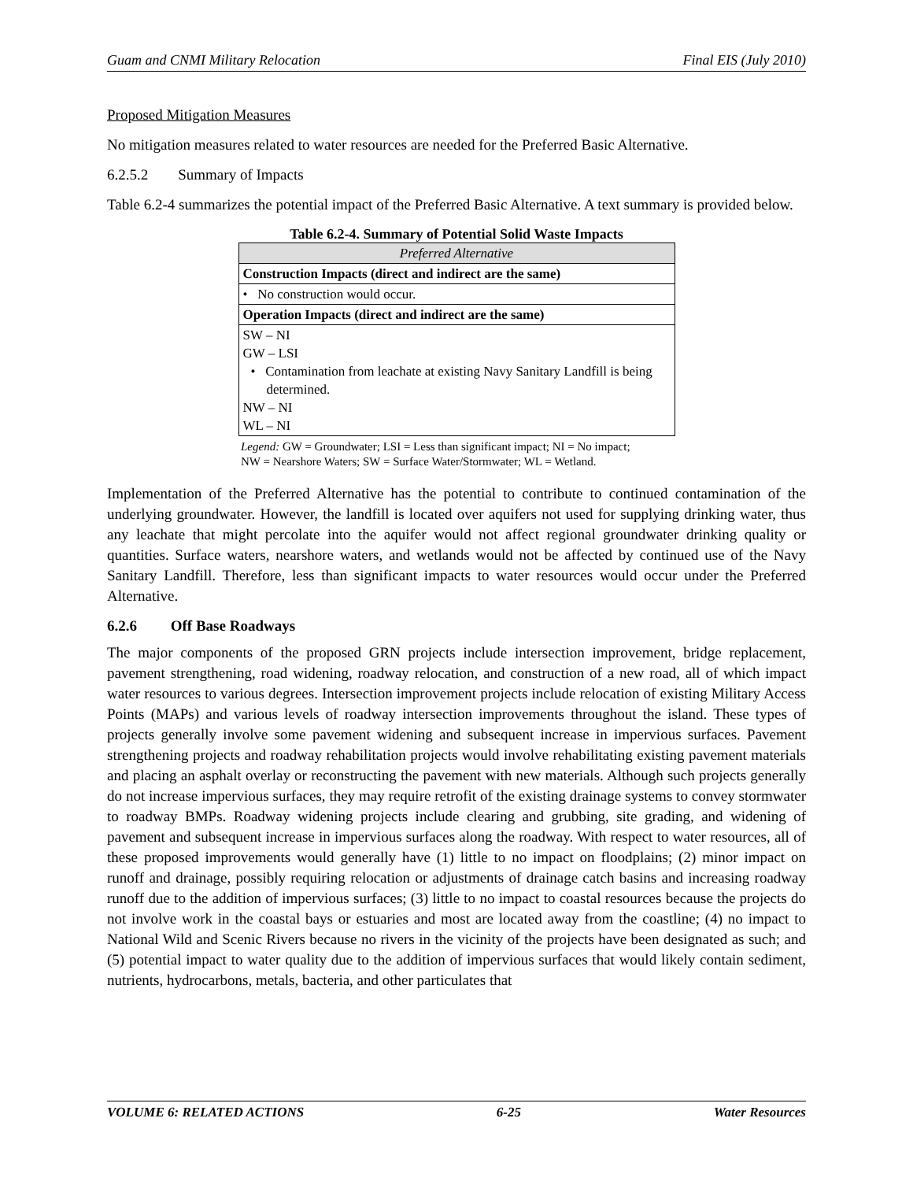Guam and CNMI Military Relocation Final EIS (July 2010)
Proposed Mitigation Measures
No mitigation measures related to water resources are needed for the Preferred Basic Alternative.
6.2.5.2 Summary of Impacts
Table 6.2-4 summarizes the potential impact of the Preferred Basic Alternative. A text summary is provided below.
Table 6.2-4. Summary of Potential Solid Waste Impacts
| Preferred Alternative |
| Construction Impacts (direct and indirect are the same) |
| • No construction would occur. |
| Operation Impacts (direct and indirect are the same) |
| SW – NI GW – LSI • Contamination from leachate at existing Navy Sanitary Landfill is being determined. NW – NI WL – NI |
Legend: GW = Groundwater; LSI = Less than significant impact; NI = No impact; NW = Nearshore Waters; SW = Surface Water/Stormwater; WL = Wetland.
Implementation of the Preferred Alternative has the potential to contribute to continued contamination of the underlying groundwater. However, the landfill is located over aquifers not used for supplying drinking water, thus any leachate that might percolate into the aquifer would not affect regional groundwater drinking quality or quantities. Surface waters, nearshore waters, and wetlands would not be affected by continued use of the Navy Sanitary Landfill. Therefore, less than significant impacts to water resources would occur under the Preferred Alternative.
6.2.6 Off Base Roadways
The major components of the proposed GRN projects include intersection improvement, bridge replacement, pavement strengthening, road widening, roadway relocation, and construction of a new road, all of which impact water resources to various degrees. Intersection improvement projects include relocation of existing Military Access Points (MAPs) and various levels of roadway intersection improvements throughout the island. These types of projects generally involve some pavement widening and subsequent increase in impervious surfaces. Pavement strengthening projects and roadway rehabilitation projects would involve rehabilitating existing pavement materials and placing an asphalt overlay or reconstructing the pavement with new materials. Although such projects generally do not increase impervious surfaces, they may require retrofit of the existing drainage systems to convey stormwater to roadway BMPs. Roadway widening projects include clearing and grubbing, site grading, and widening of pavement and subsequent increase in impervious surfaces along the roadway. With respect to water resources, all of these proposed improvements would generally have (1) little to no impact on floodplains; (2) minor impact on runoff and drainage, possibly requiring relocation or adjustments of drainage catch basins and increasing roadway runoff due to the addition of impervious surfaces; (3) little to no impact to coastal resources because the projects do not involve work in the coastal bays or estuaries and most are located away from the coastline; (4) no impact to National Wild and Scenic Rivers because no rivers in the vicinity of the projects have been designated as such; and (5) potential impact to water quality due to the addition of impervious surfaces that would likely contain sediment, nutrients, hydrocarbons, metals, bacteria, and other particulates that
VOLUME 6: RELATED ACTIONS 6-25 Water Resources